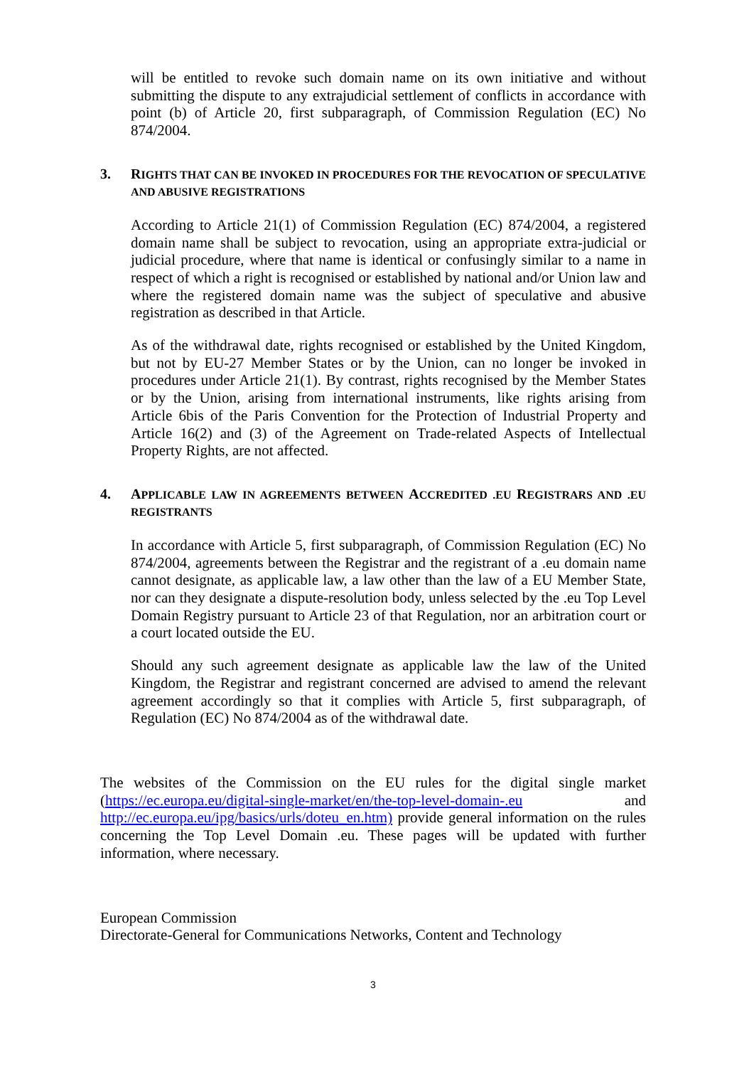will be entitled to revoke such domain name on its own initiative and without submitting the dispute to any extrajudicial settlement of conflicts in accordance with point (b) of Article 20, first subparagraph, of Commission Regulation (EC) No 874/2004.
3. RIGHTS THAT CAN BE INVOKED IN PROCEDURES FOR THE REVOCATION OF SPECULATIVE AND ABUSIVE REGISTRATIONS
According to Article 21(1) of Commission Regulation (EC) 874/2004, a registered domain name shall be subject to revocation, using an appropriate extra-judicial or judicial procedure, where that name is identical or confusingly similar to a name in respect of which a right is recognised or established by national and/or Union law and where the registered domain name was the subject of speculative and abusive registration as described in that Article.
As of the withdrawal date, rights recognised or established by the United Kingdom, but not by EU-27 Member States or by the Union, can no longer be invoked in procedures under Article 21(1). By contrast, rights recognised by the Member States or by the Union, arising from international instruments, like rights arising from Article 6bis of the Paris Convention for the Protection of Industrial Property and Article 16(2) and (3) of the Agreement on Trade-related Aspects of Intellectual Property Rights, are not affected.
4. APPLICABLE LAW IN AGREEMENTS BETWEEN ACCREDITED .EU REGISTRARS AND .EU REGISTRANTS
In accordance with Article 5, first subparagraph, of Commission Regulation (EC) No 874/2004, agreements between the Registrar and the registrant of a .eu domain name cannot designate, as applicable law, a law other than the law of a EU Member State, nor can they designate a dispute-resolution body, unless selected by the .eu Top Level Domain Registry pursuant to Article 23 of that Regulation, nor an arbitration court or a court located outside the EU.
Should any such agreement designate as applicable law the law of the United Kingdom, the Registrar and registrant concerned are advised to amend the relevant agreement accordingly so that it complies with Article 5, first subparagraph, of Regulation (EC) No 874/2004 as of the withdrawal date.
The websites of the Commission on the EU rules for the digital single market (https://ec.europa.eu/digital-single-market/en/the-top-level-domain-.eu and http://ec.europa.eu/ipg/basics/urls/doteu_en.htm) provide general information on the rules concerning the Top Level Domain .eu. These pages will be updated with further information, where necessary.
European Commission
Directorate-General for Communications Networks, Content and Technology
3